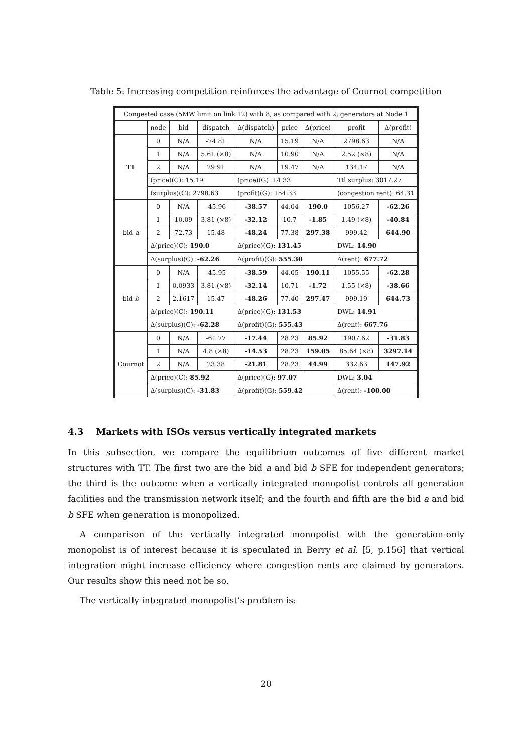Table 5: Increasing competition reinforces the advantage of Cournot competition
| Congested case (5MW limit on link 12) with 8, as compared with 2, generators at Node 1 | | | | | | | | |
| --- | --- | --- | --- | --- | --- | --- | --- | --- |
| | node | bid | dispatch | Δ(dispatch) | price | Δ(price) | profit | Δ(profit) |
| TT | 0 | N/A | -74.81 | N/A | 15.19 | N/A | 2798.63 | N/A |
| | 1 | N/A | 5.61 (×8) | N/A | 10.90 | N/A | 2.52 (×8) | N/A |
| | 2 | N/A | 29.91 | N/A | 19.47 | N/A | 134.17 | N/A |
| | (price)(C): 15.19 | | | (price)(G): 14.33 | | | Ttl surplus: 3017.27 | |
| | (surplus)(C): 2798.63 | | | (profit)(G): 154.33 | | | (congestion rent): 64.31 | |
| bid a | 0 | N/A | -45.96 | -38.57 | 44.04 | 190.0 | 1056.27 | -62.26 |
| | 1 | 10.09 | 3.81 (×8) | -32.12 | 10.7 | -1.85 | 1.49 (×8) | -40.84 |
| | 2 | 72.73 | 15.48 | -48.24 | 77.38 | 297.38 | 999.42 | 644.90 |
| | Δ(price)(C): 190.0 | | | Δ(price)(G): 131.45 | | | DWL: 14.90 | |
| | Δ(surplus)(C): -62.26 | | | Δ(profit)(G): 555.30 | | | Δ(rent): 677.72 | |
| bid b | 0 | N/A | -45.95 | -38.59 | 44.05 | 190.11 | 1055.55 | -62.28 |
| | 1 | 0.0933 | 3.81 (×8) | -32.14 | 10.71 | -1.72 | 1.55 (×8) | -38.66 |
| | 2 | 2.1617 | 15.47 | -48.26 | 77.40 | 297.47 | 999.19 | 644.73 |
| | Δ(price)(C): 190.11 | | | Δ(price)(G): 131.53 | | | DWL: 14.91 | |
| | Δ(surplus)(C): -62.28 | | | Δ(profit)(G): 555.43 | | | Δ(rent): 667.76 | |
| Cournot | 0 | N/A | -61.77 | -17.44 | 28.23 | 85.92 | 1907.62 | -31.83 |
| | 1 | N/A | 4.8 (×8) | -14.53 | 28.23 | 159.05 | 85.64 (×8) | 3297.14 |
| | 2 | N/A | 23.38 | -21.81 | 28.23 | 44.99 | 332.63 | 147.92 |
| | Δ(price)(C): 85.92 | | | Δ(price)(G): 97.07 | | | DWL: 3.04 | |
| | Δ(surplus)(C): -31.83 | | | Δ(profit)(G): 559.42 | | | Δ(rent): -100.00 | |
4.3 Markets with ISOs versus vertically integrated markets
In this subsection, we compare the equilibrium outcomes of five different market structures with TT. The first two are the bid a and bid b SFE for independent generators; the third is the outcome when a vertically integrated monopolist controls all generation facilities and the transmission network itself; and the fourth and fifth are the bid a and bid b SFE when generation is monopolized.
A comparison of the vertically integrated monopolist with the generation-only monopolist is of interest because it is speculated in Berry et al. [5, p.156] that vertical integration might increase efficiency where congestion rents are claimed by generators. Our results show this need not be so.
The vertically integrated monopolist’s problem is:
20